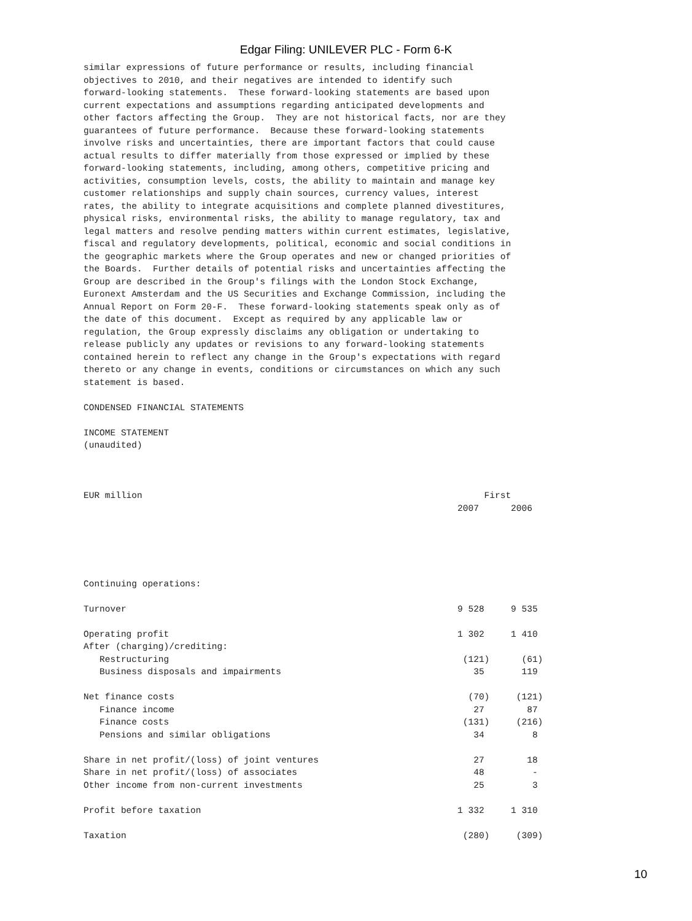Edgar Filing: UNILEVER PLC - Form 6-K
similar expressions of future performance or results, including financial
objectives to 2010, and their negatives are intended to identify such
forward-looking statements.  These forward-looking statements are based upon
current expectations and assumptions regarding anticipated developments and
other factors affecting the Group.  They are not historical facts, nor are they
guarantees of future performance.  Because these forward-looking statements
involve risks and uncertainties, there are important factors that could cause
actual results to differ materially from those expressed or implied by these
forward-looking statements, including, among others, competitive pricing and
activities, consumption levels, costs, the ability to maintain and manage key
customer relationships and supply chain sources, currency values, interest
rates, the ability to integrate acquisitions and complete planned divestitures,
physical risks, environmental risks, the ability to manage regulatory, tax and
legal matters and resolve pending matters within current estimates, legislative,
fiscal and regulatory developments, political, economic and social conditions in
the geographic markets where the Group operates and new or changed priorities of
the Boards.  Further details of potential risks and uncertainties affecting the
Group are described in the Group's filings with the London Stock Exchange,
Euronext Amsterdam and the US Securities and Exchange Commission, including the
Annual Report on Form 20-F.  These forward-looking statements speak only as of
the date of this document.  Except as required by any applicable law or
regulation, the Group expressly disclaims any obligation or undertaking to
release publicly any updates or revisions to any forward-looking statements
contained herein to reflect any change in the Group's expectations with regard
thereto or any change in events, conditions or circumstances on which any such
statement is based.

CONDENSED FINANCIAL STATEMENTS

INCOME STATEMENT
(unaudited)



EUR million                                                                First
                                                                      2007      2006





Continuing operations:

Turnover                                                              9 528     9 535

Operating profit                                                      1 302     1 410
After (charging)/crediting:
   Restructuring                                                       (121)      (61)
   Business disposals and impairments                                    35       119

Net finance costs                                                       (70)     (121)
   Finance income                                                        27        87
   Finance costs                                                       (131)     (216)
   Pensions and similar obligations                                      34         8

Share in net profit/(loss) of joint ventures                             27        18
Share in net profit/(loss) of associates                                 48         -
Other income from non-current investments                                25         3

Profit before taxation                                                1 332     1 310

Taxation                                                               (280)     (309)
10